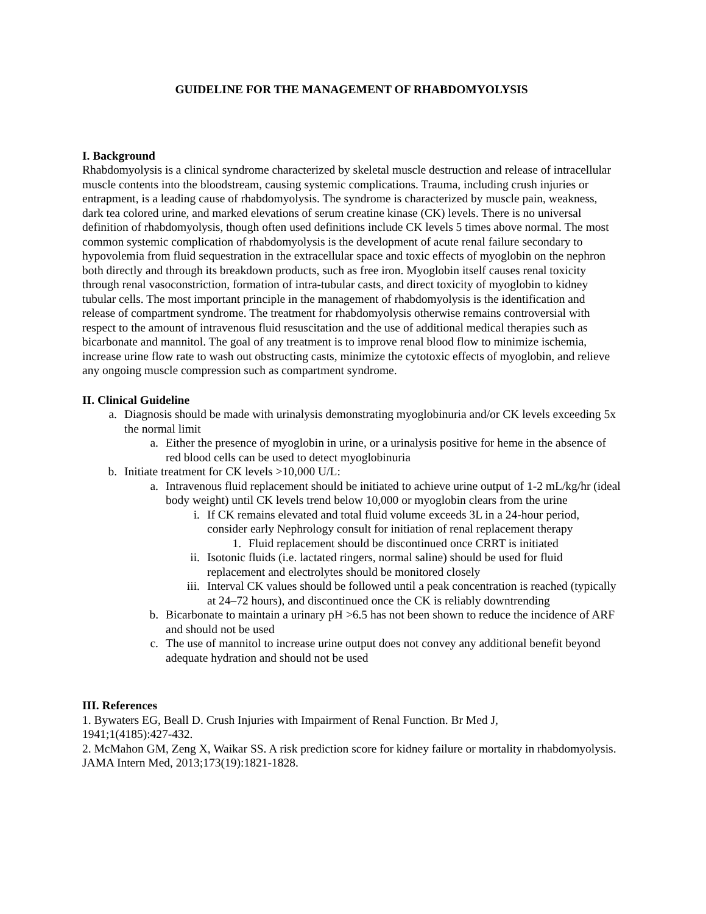GUIDELINE FOR THE MANAGEMENT OF RHABDOMYOLYSIS
I. Background
Rhabdomyolysis is a clinical syndrome characterized by skeletal muscle destruction and release of intracellular muscle contents into the bloodstream, causing systemic complications. Trauma, including crush injuries or entrapment, is a leading cause of rhabdomyolysis. The syndrome is characterized by muscle pain, weakness, dark tea colored urine, and marked elevations of serum creatine kinase (CK) levels. There is no universal definition of rhabdomyolysis, though often used definitions include CK levels 5 times above normal. The most common systemic complication of rhabdomyolysis is the development of acute renal failure secondary to hypovolemia from fluid sequestration in the extracellular space and toxic effects of myoglobin on the nephron both directly and through its breakdown products, such as free iron. Myoglobin itself causes renal toxicity through renal vasoconstriction, formation of intra-tubular casts, and direct toxicity of myoglobin to kidney tubular cells. The most important principle in the management of rhabdomyolysis is the identification and release of compartment syndrome. The treatment for rhabdomyolysis otherwise remains controversial with respect to the amount of intravenous fluid resuscitation and the use of additional medical therapies such as bicarbonate and mannitol. The goal of any treatment is to improve renal blood flow to minimize ischemia, increase urine flow rate to wash out obstructing casts, minimize the cytotoxic effects of myoglobin, and relieve any ongoing muscle compression such as compartment syndrome.
II. Clinical Guideline
a. Diagnosis should be made with urinalysis demonstrating myoglobinuria and/or CK levels exceeding 5x the normal limit
a. Either the presence of myoglobin in urine, or a urinalysis positive for heme in the absence of red blood cells can be used to detect myoglobinuria
b. Initiate treatment for CK levels >10,000 U/L:
a. Intravenous fluid replacement should be initiated to achieve urine output of 1-2 mL/kg/hr (ideal body weight) until CK levels trend below 10,000 or myoglobin clears from the urine
i. If CK remains elevated and total fluid volume exceeds 3L in a 24-hour period, consider early Nephrology consult for initiation of renal replacement therapy
1. Fluid replacement should be discontinued once CRRT is initiated
ii. Isotonic fluids (i.e. lactated ringers, normal saline) should be used for fluid replacement and electrolytes should be monitored closely
iii. Interval CK values should be followed until a peak concentration is reached (typically at 24–72 hours), and discontinued once the CK is reliably downtrending
b. Bicarbonate to maintain a urinary pH >6.5 has not been shown to reduce the incidence of ARF and should not be used
c. The use of mannitol to increase urine output does not convey any additional benefit beyond adequate hydration and should not be used
III. References
1. Bywaters EG, Beall D. Crush Injuries with Impairment of Renal Function. Br Med J,
1941;1(4185):427-432.
2. McMahon GM, Zeng X, Waikar SS. A risk prediction score for kidney failure or mortality in rhabdomyolysis. JAMA Intern Med, 2013;173(19):1821-1828.